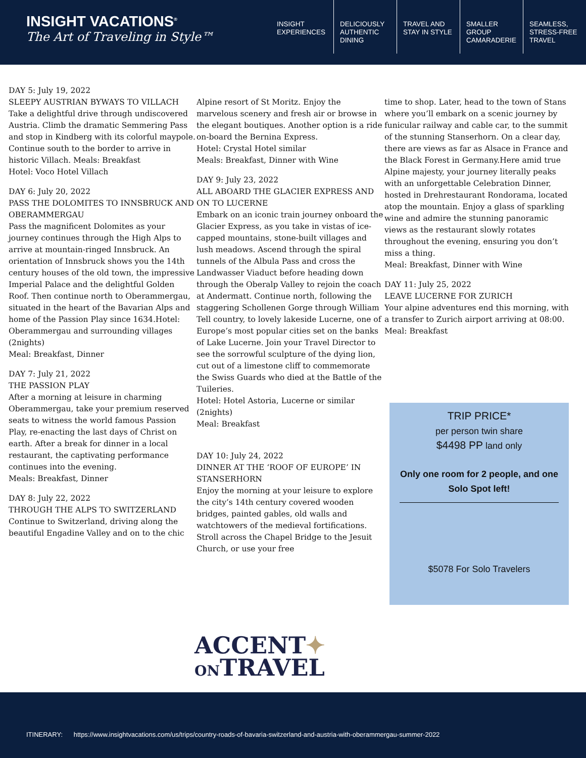INSIGHT VACATIONS<sup>®</sup>
The Art of Traveling in Style™
INSIGHT EXPERIENCES
DELICIOUSLY AUTHENTIC DINING
TRAVEL AND STAY IN STYLE
SMALLER GROUP CAMARADERIE
SEAMLESS, STRESS-FREE TRAVEL
DAY 5: July 19, 2022
SLEEPY AUSTRIAN BYWAYS TO VILLACH
Take a delightful drive through undiscovered Austria. Climb the dramatic Semmering Pass and stop in Kindberg with its colorful maypole. Continue south to the border to arrive in historic Villach. Meals: Breakfast
Hotel: Voco Hotel Villach
DAY 6: July 20, 2022
PASS THE DOLOMITES TO INNSBRUCK AND OBERAMMERGAU
Pass the magnificent Dolomites as your journey continues through the High Alps to arrive at mountain-ringed Innsbruck. An orientation of Innsbruck shows you the 14th century houses of the old town, the impressive Imperial Palace and the delightful Golden Roof. Then continue north to Oberammergau, situated in the heart of the Bavarian Alps and home of the Passion Play since 1634.Hotel: Oberammergau and surrounding villages (2nights)
Meal: Breakfast, Dinner
DAY 7: July 21, 2022
THE PASSION PLAY
After a morning at leisure in charming Oberammergau, take your premium reserved seats to witness the world famous Passion Play, re-enacting the last days of Christ on earth. After a break for dinner in a local restaurant, the captivating performance continues into the evening.
Meals: Breakfast, Dinner
DAY 8: July 22, 2022
THROUGH THE ALPS TO SWITZERLAND
Continue to Switzerland, driving along the beautiful Engadine Valley and on to the chic
Alpine resort of St Moritz. Enjoy the marvelous scenery and fresh air or browse in the elegant boutiques. Another option is a ride on-board the Bernina Express.
Hotel: Crystal Hotel similar
Meals: Breakfast, Dinner with Wine
DAY 9: July 23, 2022
ALL ABOARD THE GLACIER EXPRESS AND ON TO LUCERNE
Embark on an iconic train journey onboard the Glacier Express, as you take in vistas of ice-capped mountains, stone-built villages and lush meadows. Ascend through the spiral tunnels of the Albula Pass and cross the Landwasser Viaduct before heading down through the Oberalp Valley to rejoin the coach at Andermatt. Continue north, following the staggering Schollenen Gorge through William Tell country, to lovely lakeside Lucerne, one of Europe’s most popular cities set on the banks of Lake Lucerne. Join your Travel Director to see the sorrowful sculpture of the dying lion, cut out of a limestone cliff to commemorate the Swiss Guards who died at the Battle of the Tuileries.
Hotel: Hotel Astoria, Lucerne or similar (2nights)
Meal: Breakfast
DAY 10: July 24, 2022
DINNER AT THE ‘ROOF OF EUROPE’ IN STANSERHORN
Enjoy the morning at your leisure to explore the city’s 14th century covered wooden bridges, painted gables, old walls and watchtowers of the medieval fortifications. Stroll across the Chapel Bridge to the Jesuit Church, or use your free
time to shop. Later, head to the town of Stans where you’ll embark on a scenic journey by funicular railway and cable car, to the summit of the stunning Stanserhorn. On a clear day, there are views as far as Alsace in France and the Black Forest in Germany.Here amid true Alpine majesty, your journey literally peaks with an unforgettable Celebration Dinner, hosted in Drehrestaurant Rondorama, located atop the mountain. Enjoy a glass of sparkling wine and admire the stunning panoramic views as the restaurant slowly rotates throughout the evening, ensuring you don’t miss a thing.
Meal: Breakfast, Dinner with Wine
DAY 11: July 25, 2022
LEAVE LUCERNE FOR ZURICH
Your alpine adventures end this morning, with a transfer to Zurich airport arriving at 08:00.
Meal: Breakfast
TRIP PRICE*
per person twin share
$4498 PP land only
Only one room for 2 people, and one Solo Spot left!
$5078 For Solo Travelers
ACCENT✦
ONTRAVEL
ITINERARY: https://www.insightvacations.com/us/trips/country-roads-of-bavaria-switzerland-and-austria-with-oberammergau-summer-2022